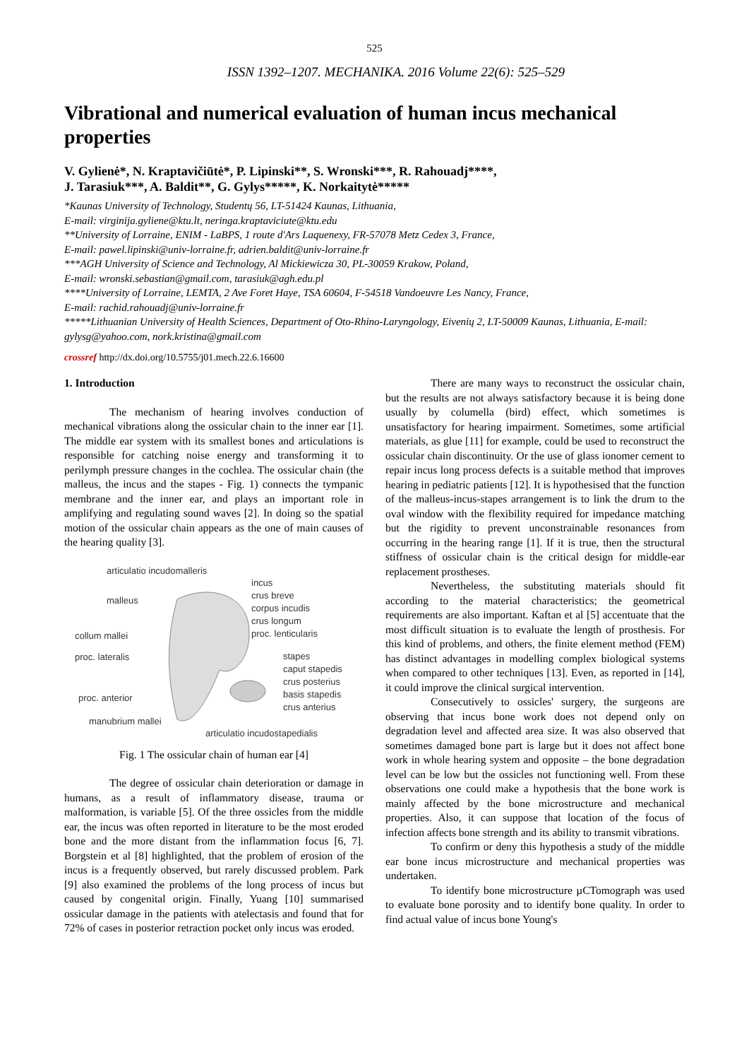525
ISSN 1392–1207. MECHANIKA. 2016 Volume 22(6): 525–529
Vibrational and numerical evaluation of human incus mechanical properties
V. Gylienė*, N. Kraptavičiūtė*, P. Lipinski**, S. Wronski***, R. Rahouadj****,
J. Tarasiuk***, A. Baldit**, G. Gylys*****, K. Norkaitytė*****
*Kaunas University of Technology, Studentų 56, LT-51424 Kaunas, Lithuania,
E-mail: virginija.gyliene@ktu.lt, neringa.kraptaviciute@ktu.edu
**University of Lorraine, ENIM - LaBPS, 1 route d'Ars Laquenexy, FR-57078 Metz Cedex 3, France,
E-mail: pawel.lipinski@univ-lorraine.fr, adrien.baldit@univ-lorraine.fr
***AGH University of Science and Technology, Al Mickiewicza 30, PL-30059 Krakow, Poland,
E-mail: wronski.sebastian@gmail.com, tarasiuk@agh.edu.pl
****University of Lorraine, LEMTA, 2 Ave Foret Haye, TSA 60604, F-54518 Vandoeuvre Les Nancy, France,
E-mail: rachid.rahouadj@univ-lorraine.fr
*****Lithuanian University of Health Sciences, Department of Oto-Rhino-Laryngology, Eivenių 2, LT-50009 Kaunas, Lithuania, E-mail: gylysg@yahoo.com, nork.kristina@gmail.com
crossref http://dx.doi.org/10.5755/j01.mech.22.6.16600
1. Introduction
The mechanism of hearing involves conduction of mechanical vibrations along the ossicular chain to the inner ear [1]. The middle ear system with its smallest bones and articulations is responsible for catching noise energy and transforming it to perilymph pressure changes in the cochlea. The ossicular chain (the malleus, the incus and the stapes - Fig. 1) connects the tympanic membrane and the inner ear, and plays an important role in amplifying and regulating sound waves [2]. In doing so the spatial motion of the ossicular chain appears as the one of main causes of the hearing quality [3].
articulatio incudomalleris
incus
crus breve
corpus incudis
crus longum
proc. lenticularis
malleus
collum mallei
proc. lateralis
stapes
caput stapedis
crus posterius
basis stapedis
crus anterius
proc. anterior
manubrium mallei
articulatio incudostapedialis
Fig. 1 The ossicular chain of human ear [4]
The degree of ossicular chain deterioration or damage in humans, as a result of inflammatory disease, trauma or malformation, is variable [5]. Of the three ossicles from the middle ear, the incus was often reported in literature to be the most eroded bone and the more distant from the inflammation focus [6, 7]. Borgstein et al [8] highlighted, that the problem of erosion of the incus is a frequently observed, but rarely discussed problem. Park [9] also examined the problems of the long process of incus but caused by congenital origin. Finally, Yuang [10] summarised ossicular damage in the patients with atelectasis and found that for 72% of cases in posterior retraction pocket only incus was eroded.
There are many ways to reconstruct the ossicular chain, but the results are not always satisfactory because it is being done usually by columella (bird) effect, which sometimes is unsatisfactory for hearing impairment. Sometimes, some artificial materials, as glue [11] for example, could be used to reconstruct the ossicular chain discontinuity. Or the use of glass ionomer cement to repair incus long process defects is a suitable method that improves hearing in pediatric patients [12]. It is hypothesised that the function of the malleus-incus-stapes arrangement is to link the drum to the oval window with the flexibility required for impedance matching but the rigidity to prevent unconstrainable resonances from occurring in the hearing range [1]. If it is true, then the structural stiffness of ossicular chain is the critical design for middle-ear replacement prostheses.
Nevertheless, the substituting materials should fit according to the material characteristics; the geometrical requirements are also important. Kaftan et al [5] accentuate that the most difficult situation is to evaluate the length of prosthesis. For this kind of problems, and others, the finite element method (FEM) has distinct advantages in modelling complex biological systems when compared to other techniques [13]. Even, as reported in [14], it could improve the clinical surgical intervention.
Consecutively to ossicles' surgery, the surgeons are observing that incus bone work does not depend only on degradation level and affected area size. It was also observed that sometimes damaged bone part is large but it does not affect bone work in whole hearing system and opposite – the bone degradation level can be low but the ossicles not functioning well. From these observations one could make a hypothesis that the bone work is mainly affected by the bone microstructure and mechanical properties. Also, it can suppose that location of the focus of infection affects bone strength and its ability to transmit vibrations.
To confirm or deny this hypothesis a study of the middle ear bone incus microstructure and mechanical properties was undertaken.
To identify bone microstructure µCTomograph was used to evaluate bone porosity and to identify bone quality. In order to find actual value of incus bone Young's